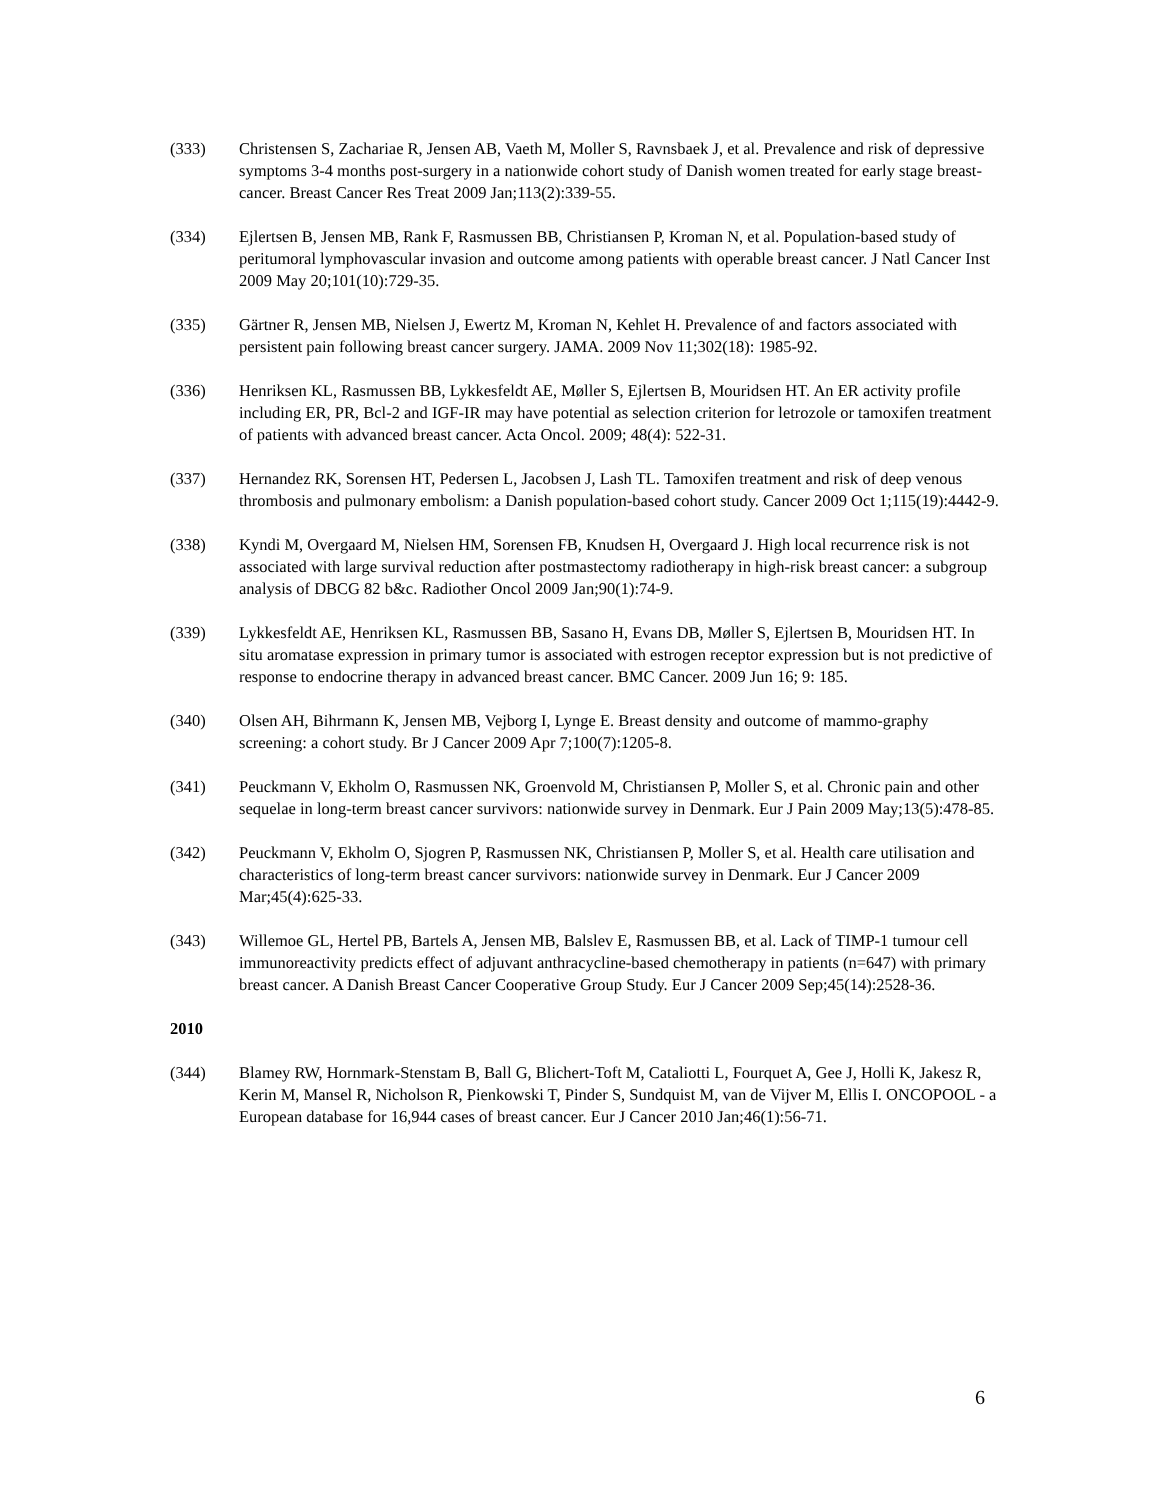(333) Christensen S, Zachariae R, Jensen AB, Vaeth M, Moller S, Ravnsbaek J, et al. Prevalence and risk of depressive symptoms 3-4 months post-surgery in a nationwide cohort study of Danish women treated for early stage breast-cancer. Breast Cancer Res Treat 2009 Jan;113(2):339-55.
(334) Ejlertsen B, Jensen MB, Rank F, Rasmussen BB, Christiansen P, Kroman N, et al. Population-based study of peritumoral lymphovascular invasion and outcome among patients with operable breast cancer. J Natl Cancer Inst 2009 May 20;101(10):729-35.
(335) Gärtner R, Jensen MB, Nielsen J, Ewertz M, Kroman N, Kehlet H. Prevalence of and factors associated with persistent pain following breast cancer surgery. JAMA. 2009 Nov 11;302(18): 1985-92.
(336) Henriksen KL, Rasmussen BB, Lykkesfeldt AE, Møller S, Ejlertsen B, Mouridsen HT. An ER activity profile including ER, PR, Bcl-2 and IGF-IR may have potential as selection criterion for letrozole or tamoxifen treatment of patients with advanced breast cancer. Acta Oncol. 2009; 48(4): 522-31.
(337) Hernandez RK, Sorensen HT, Pedersen L, Jacobsen J, Lash TL. Tamoxifen treatment and risk of deep venous thrombosis and pulmonary embolism: a Danish population-based cohort study. Cancer 2009 Oct 1;115(19):4442-9.
(338) Kyndi M, Overgaard M, Nielsen HM, Sorensen FB, Knudsen H, Overgaard J. High local recurrence risk is not associated with large survival reduction after postmastectomy radiotherapy in high-risk breast cancer: a subgroup analysis of DBCG 82 b&c. Radiother Oncol 2009 Jan;90(1):74-9.
(339) Lykkesfeldt AE, Henriksen KL, Rasmussen BB, Sasano H, Evans DB, Møller S, Ejlertsen B, Mouridsen HT. In situ aromatase expression in primary tumor is associated with estrogen receptor expression but is not predictive of response to endocrine therapy in advanced breast cancer. BMC Cancer. 2009 Jun 16; 9: 185.
(340) Olsen AH, Bihrmann K, Jensen MB, Vejborg I, Lynge E. Breast density and outcome of mammo-graphy screening: a cohort study. Br J Cancer 2009 Apr 7;100(7):1205-8.
(341) Peuckmann V, Ekholm O, Rasmussen NK, Groenvold M, Christiansen P, Moller S, et al. Chronic pain and other sequelae in long-term breast cancer survivors: nationwide survey in Denmark. Eur J Pain 2009 May;13(5):478-85.
(342) Peuckmann V, Ekholm O, Sjogren P, Rasmussen NK, Christiansen P, Moller S, et al. Health care utilisation and characteristics of long-term breast cancer survivors: nationwide survey in Denmark. Eur J Cancer 2009 Mar;45(4):625-33.
(343) Willemoe GL, Hertel PB, Bartels A, Jensen MB, Balslev E, Rasmussen BB, et al. Lack of TIMP-1 tumour cell immunoreactivity predicts effect of adjuvant anthracycline-based chemotherapy in patients (n=647) with primary breast cancer. A Danish Breast Cancer Cooperative Group Study. Eur J Cancer 2009 Sep;45(14):2528-36.
2010
(344) Blamey RW, Hornmark-Stenstam B, Ball G, Blichert-Toft M, Cataliotti L, Fourquet A, Gee J, Holli K, Jakesz R, Kerin M, Mansel R, Nicholson R, Pienkowski T, Pinder S, Sundquist M, van de Vijver M, Ellis I. ONCOPOOL - a European database for 16,944 cases of breast cancer. Eur J Cancer 2010 Jan;46(1):56-71.
6